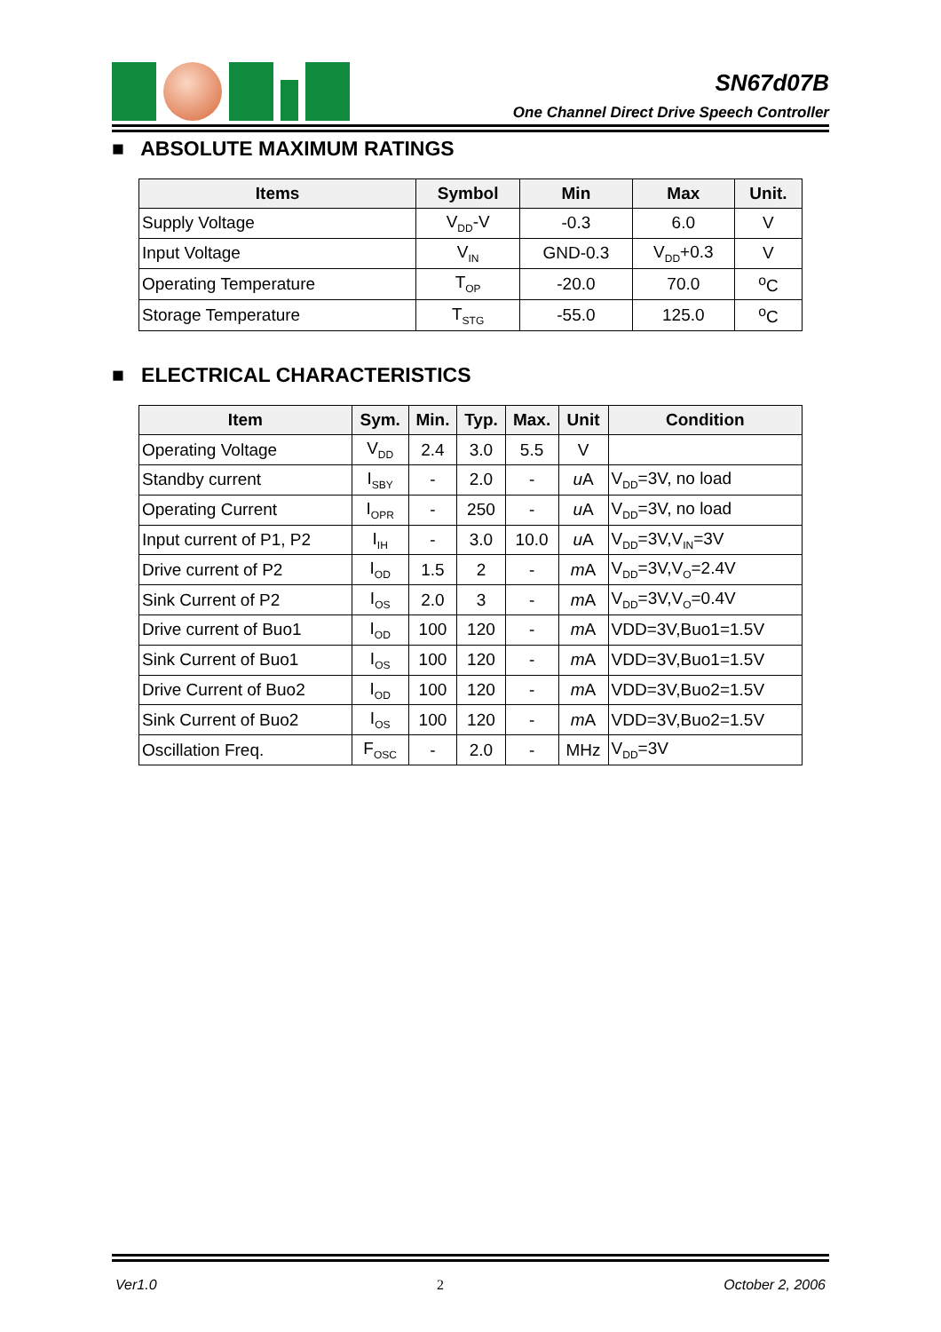SN67d07B
One Channel Direct Drive Speech Controller
■ ABSOLUTE MAXIMUM RATINGS
| Items | Symbol | Min | Max | Unit. |
| --- | --- | --- | --- | --- |
| Supply Voltage | V<sub>DD</sub>-V | -0.3 | 6.0 | V |
| Input Voltage | V<sub>IN</sub> | GND-0.3 | V<sub>DD</sub>+0.3 | V |
| Operating Temperature | T<sub>OP</sub> | -20.0 | 70.0 | <sup>o</sup> C |
| Storage Temperature | T<sub>STG</sub> | -55.0 | 125.0 | <sup>o</sup> C |
■ ELECTRICAL CHARACTERISTICS
| Item | Sym. | Min. | Typ. | Max. | Unit | Condition |
| --- | --- | --- | --- | --- | --- | --- |
| Operating Voltage | V<sub>DD</sub> | 2.4 | 3.0 | 5.5 | V | |
| Standby current | I<sub>SBY</sub> | - | 2.0 | - | u A | V<sub>DD</sub>=3V, no load |
| Operating Current | I<sub>OPR</sub> | - | 250 | - | u A | V<sub>DD</sub>=3V, no load |
| Input current of P1, P2 | I<sub>IH</sub> | - | 3.0 | 10.0 | u A | V<sub>DD</sub>=3V,V<sub>IN</sub>=3V |
| Drive current of P2 | I<sub>OD</sub> | 1.5 | 2 | - | m A | V<sub>DD</sub>=3V,V<sub>O</sub>=2.4V |
| Sink Current of P2 | I<sub>OS</sub> | 2.0 | 3 | - | m A | V<sub>DD</sub>=3V,V<sub>O</sub>=0.4V |
| Drive current of Buo1 | I<sub>OD</sub> | 100 | 120 | - | m A | VDD=3V,Buo1=1.5V |
| Sink Current of Buo1 | I<sub>OS</sub> | 100 | 120 | - | m A | VDD=3V,Buo1=1.5V |
| Drive Current of Buo2 | I<sub>OD</sub> | 100 | 120 | - | m A | VDD=3V,Buo2=1.5V |
| Sink Current of Buo2 | I<sub>OS</sub> | 100 | 120 | - | m A | VDD=3V,Buo2=1.5V |
| Oscillation Freq. | F<sub>OSC</sub> | - | 2.0 | - | MHz | V<sub>DD</sub>=3V |
Ver1.0 2 October 2, 2006